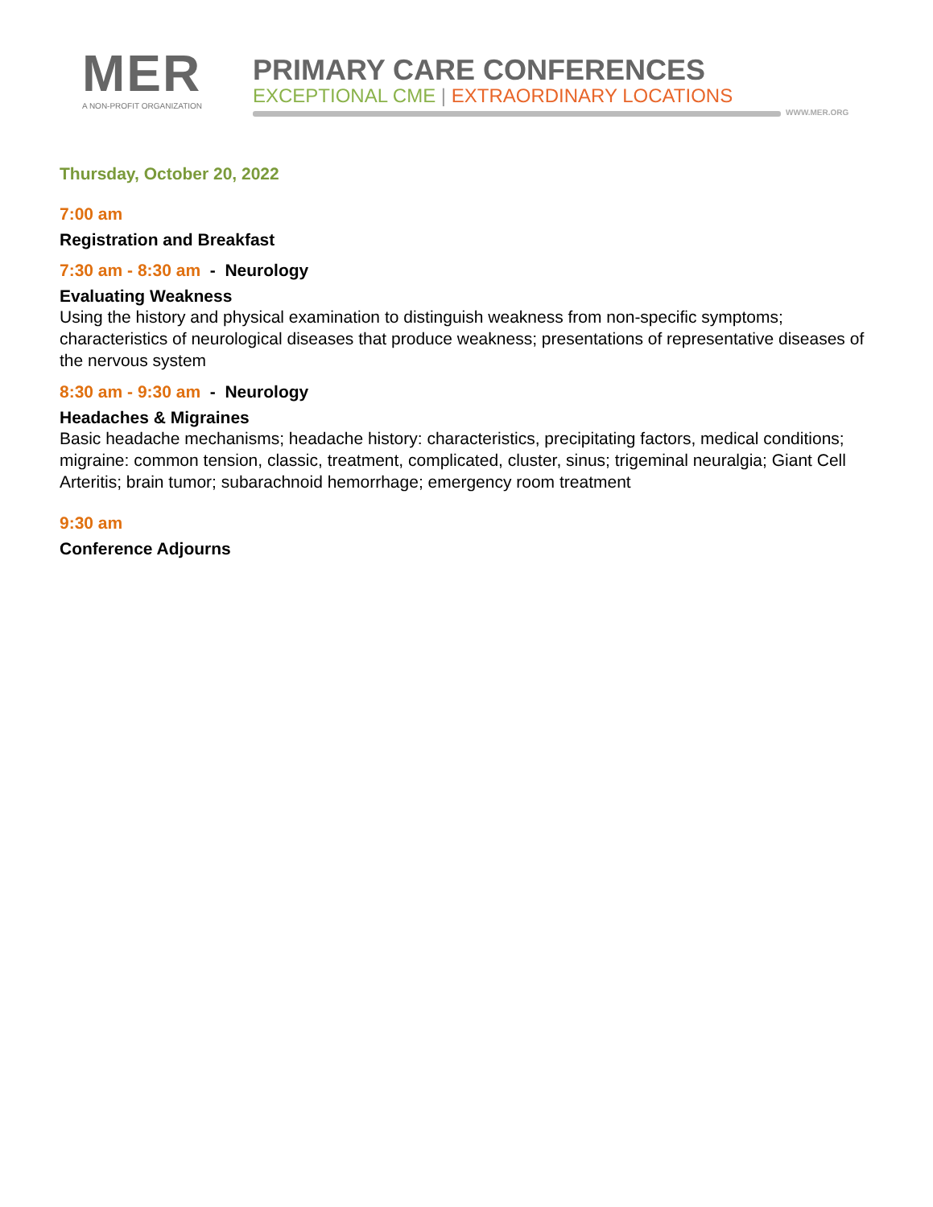MER
A NON-PROFIT ORGANIZATION
PRIMARY CARE CONFERENCES
EXCEPTIONAL CME | EXTRAORDINARY LOCATIONS
WWW.MER.ORG
Thursday, October 20, 2022
7:00 am
Registration and Breakfast
7:30 am - 8:30 am - Neurology
Evaluating Weakness
Using the history and physical examination to distinguish weakness from non-specific symptoms; characteristics of neurological diseases that produce weakness; presentations of representative diseases of the nervous system
8:30 am - 9:30 am - Neurology
Headaches & Migraines
Basic headache mechanisms; headache history: characteristics, precipitating factors, medical conditions; migraine: common tension, classic, treatment, complicated, cluster, sinus; trigeminal neuralgia; Giant Cell Arteritis; brain tumor; subarachnoid hemorrhage; emergency room treatment
9:30 am
Conference Adjourns